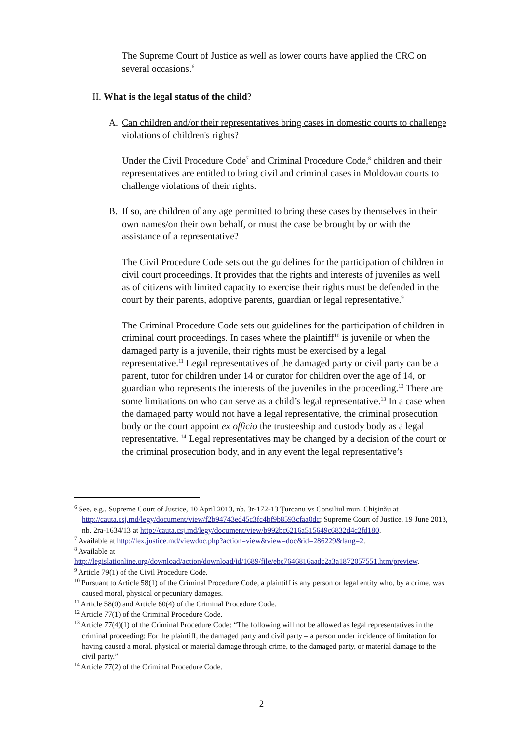The Supreme Court of Justice as well as lower courts have applied the CRC on several occasions.<sup>6</sup>
II. What is the legal status of the child?
A. Can children and/or their representatives bring cases in domestic courts to challenge violations of children's rights?
Under the Civil Procedure Code<sup>7</sup> and Criminal Procedure Code,<sup>8</sup> children and their representatives are entitled to bring civil and criminal cases in Moldovan courts to challenge violations of their rights.
B. If so, are children of any age permitted to bring these cases by themselves in their own names/on their own behalf, or must the case be brought by or with the assistance of a representative?
The Civil Procedure Code sets out the guidelines for the participation of children in civil court proceedings. It provides that the rights and interests of juveniles as well as of citizens with limited capacity to exercise their rights must be defended in the court by their parents, adoptive parents, guardian or legal representative.<sup>9</sup>
The Criminal Procedure Code sets out guidelines for the participation of children in criminal court proceedings. In cases where the plaintiff<sup>10</sup> is juvenile or when the damaged party is a juvenile, their rights must be exercised by a legal representative.<sup>11</sup> Legal representatives of the damaged party or civil party can be a parent, tutor for children under 14 or curator for children over the age of 14, or guardian who represents the interests of the juveniles in the proceeding.<sup>12</sup> There are some limitations on who can serve as a child’s legal representative.<sup>13</sup> In a case when the damaged party would not have a legal representative, the criminal prosecution body or the court appoint ex officio the trusteeship and custody body as a legal representative. <sup>14</sup> Legal representatives may be changed by a decision of the court or the criminal prosecution body, and in any event the legal representative’s
<sup>6</sup> See, e.g., Supreme Court of Justice, 10 April 2013, nb. 3r-172-13 Ţurcanu vs Consiliul mun. Chişinău at http://cauta.csj.md/legy/document/view/f2b94743ed45c3fc4bf9b8593cfaa0dc; Supreme Court of Justice, 19 June 2013, nb. 2ra-1634/13 at http://cauta.csj.md/legy/document/view/b992bc6216a515649c6832d4c2fd180.
<sup>7</sup> Available at http://lex.justice.md/viewdoc.php?action=view&view=doc&id=286229&lang=2.
<sup>8</sup> Available at
http://legislationline.org/download/action/download/id/1689/file/ebc7646816aadc2a3a1872057551.htm/preview.
<sup>9</sup> Article 79(1) of the Civil Procedure Code.
<sup>10</sup> Pursuant to Article 58(1) of the Criminal Procedure Code, a plaintiff is any person or legal entity who, by a crime, was caused moral, physical or pecuniary damages.
<sup>11</sup> Article 58(0) and Article 60(4) of the Criminal Procedure Code.
<sup>12</sup> Article 77(1) of the Criminal Procedure Code.
<sup>13</sup> Article 77(4)(1) of the Criminal Procedure Code: “The following will not be allowed as legal representatives in the criminal proceeding: For the plaintiff, the damaged party and civil party – a person under incidence of limitation for having caused a moral, physical or material damage through crime, to the damaged party, or material damage to the civil party.”
<sup>14</sup> Article 77(2) of the Criminal Procedure Code.
2